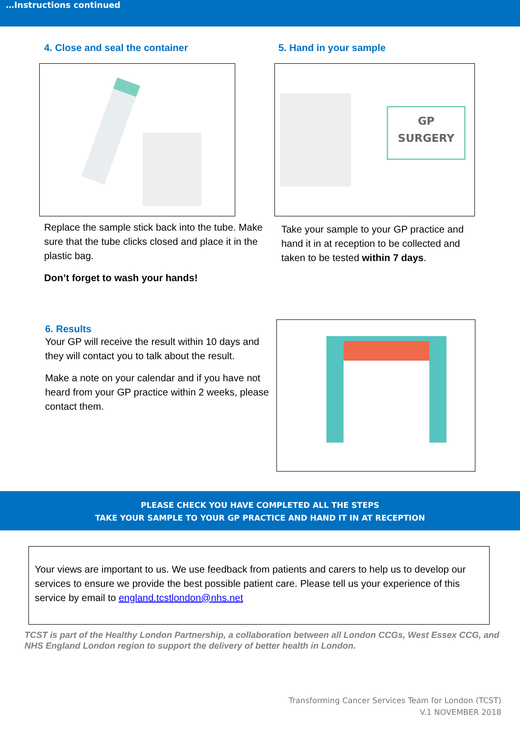…Instructions continued
4. Close and seal the container
Replace the sample stick back into the tube. Make sure that the tube clicks closed and place it in the plastic bag.
Don’t forget to wash your hands!
5. Hand in your sample
GP
SURGERY
Take your sample to your GP practice and hand it in at reception to be collected and taken to be tested within 7 days.
6. Results
Your GP will receive the result within 10 days and they will contact you to talk about the result.
Make a note on your calendar and if you have not heard from your GP practice within 2 weeks, please contact them.
PLEASE CHECK YOU HAVE COMPLETED ALL THE STEPS
TAKE YOUR SAMPLE TO YOUR GP PRACTICE AND HAND IT IN AT RECEPTION
Your views are important to us. We use feedback from patients and carers to help us to develop our services to ensure we provide the best possible patient care. Please tell us your experience of this service by email to england.tcstlondon@nhs.net
TCST is part of the Healthy London Partnership, a collaboration between all London CCGs, West Essex CCG, and NHS England London region to support the delivery of better health in London.
Transforming Cancer Services Team for London (TCST)
V.1 NOVEMBER 2018